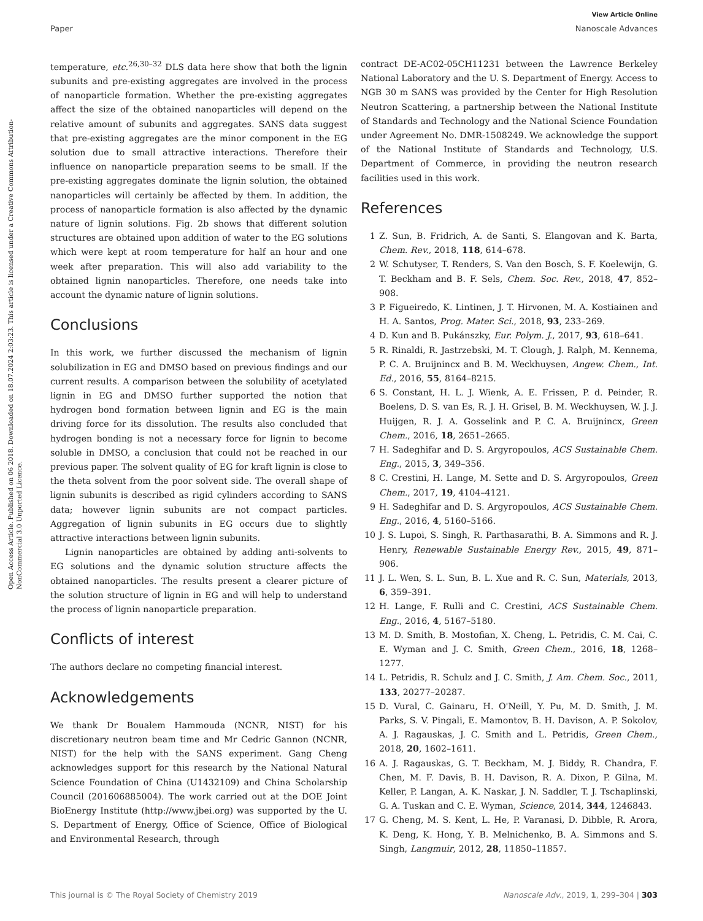Open Access Article. Published on 06 2018. Downloaded on 18.07.2024 2:03:23. This article is licensed under a Creative Commons Attribution-NonCommercial 3.0 Unported Licence.
View Article Online
Paper Nanoscale Advances
temperature, etc.<sup>26,30–32</sup> DLS data here show that both the lignin subunits and pre-existing aggregates are involved in the process of nanoparticle formation. Whether the pre-existing aggregates affect the size of the obtained nanoparticles will depend on the relative amount of subunits and aggregates. SANS data suggest that pre-existing aggregates are the minor component in the EG solution due to small attractive interactions. Therefore their influence on nanoparticle preparation seems to be small. If the pre-existing aggregates dominate the lignin solution, the obtained nanoparticles will certainly be affected by them. In addition, the process of nanoparticle formation is also affected by the dynamic nature of lignin solutions. Fig. 2b shows that different solution structures are obtained upon addition of water to the EG solutions which were kept at room temperature for half an hour and one week after preparation. This will also add variability to the obtained lignin nanoparticles. Therefore, one needs take into account the dynamic nature of lignin solutions.
Conclusions
In this work, we further discussed the mechanism of lignin solubilization in EG and DMSO based on previous findings and our current results. A comparison between the solubility of acetylated lignin in EG and DMSO further supported the notion that hydrogen bond formation between lignin and EG is the main driving force for its dissolution. The results also concluded that hydrogen bonding is not a necessary force for lignin to become soluble in DMSO, a conclusion that could not be reached in our previous paper. The solvent quality of EG for kraft lignin is close to the theta solvent from the poor solvent side. The overall shape of lignin subunits is described as rigid cylinders according to SANS data; however lignin subunits are not compact particles. Aggregation of lignin subunits in EG occurs due to slightly attractive interactions between lignin subunits.
Lignin nanoparticles are obtained by adding anti-solvents to EG solutions and the dynamic solution structure affects the obtained nanoparticles. The results present a clearer picture of the solution structure of lignin in EG and will help to understand the process of lignin nanoparticle preparation.
Conflicts of interest
The authors declare no competing financial interest.
Acknowledgements
We thank Dr Boualem Hammouda (NCNR, NIST) for his discretionary neutron beam time and Mr Cedric Gannon (NCNR, NIST) for the help with the SANS experiment. Gang Cheng acknowledges support for this research by the National Natural Science Foundation of China (U1432109) and China Scholarship Council (201606885004). The work carried out at the DOE Joint BioEnergy Institute (http://www.jbei.org) was supported by the U. S. Department of Energy, Office of Science, Office of Biological and Environmental Research, through
contract DE-AC02-05CH11231 between the Lawrence Berkeley National Laboratory and the U. S. Department of Energy. Access to NGB 30 m SANS was provided by the Center for High Resolution Neutron Scattering, a partnership between the National Institute of Standards and Technology and the National Science Foundation under Agreement No. DMR-1508249. We acknowledge the support of the National Institute of Standards and Technology, U.S. Department of Commerce, in providing the neutron research facilities used in this work.
References
1 Z. Sun, B. Fridrich, A. de Santi, S. Elangovan and K. Barta, Chem. Rev., 2018, 118, 614–678.
2 W. Schutyser, T. Renders, S. Van den Bosch, S. F. Koelewijn, G. T. Beckham and B. F. Sels, Chem. Soc. Rev., 2018, 47, 852–908.
3 P. Figueiredo, K. Lintinen, J. T. Hirvonen, M. A. Kostiainen and H. A. Santos, Prog. Mater. Sci., 2018, 93, 233–269.
4 D. Kun and B. Pukánszky, Eur. Polym. J., 2017, 93, 618–641.
5 R. Rinaldi, R. Jastrzebski, M. T. Clough, J. Ralph, M. Kennema, P. C. A. Bruijnincx and B. M. Weckhuysen, Angew. Chem., Int. Ed., 2016, 55, 8164–8215.
6 S. Constant, H. L. J. Wienk, A. E. Frissen, P. d. Peinder, R. Boelens, D. S. van Es, R. J. H. Grisel, B. M. Weckhuysen, W. J. J. Huijgen, R. J. A. Gosselink and P. C. A. Bruijnincx, Green Chem., 2016, 18, 2651–2665.
7 H. Sadeghifar and D. S. Argyropoulos, ACS Sustainable Chem. Eng., 2015, 3, 349–356.
8 C. Crestini, H. Lange, M. Sette and D. S. Argyropoulos, Green Chem., 2017, 19, 4104–4121.
9 H. Sadeghifar and D. S. Argyropoulos, ACS Sustainable Chem. Eng., 2016, 4, 5160–5166.
10 J. S. Lupoi, S. Singh, R. Parthasarathi, B. A. Simmons and R. J. Henry, Renewable Sustainable Energy Rev., 2015, 49, 871–906.
11 J. L. Wen, S. L. Sun, B. L. Xue and R. C. Sun, Materials, 2013, 6, 359–391.
12 H. Lange, F. Rulli and C. Crestini, ACS Sustainable Chem. Eng., 2016, 4, 5167–5180.
13 M. D. Smith, B. Mostofian, X. Cheng, L. Petridis, C. M. Cai, C. E. Wyman and J. C. Smith, Green Chem., 2016, 18, 1268–1277.
14 L. Petridis, R. Schulz and J. C. Smith, J. Am. Chem. Soc., 2011, 133, 20277–20287.
15 D. Vural, C. Gainaru, H. O'Neill, Y. Pu, M. D. Smith, J. M. Parks, S. V. Pingali, E. Mamontov, B. H. Davison, A. P. Sokolov, A. J. Ragauskas, J. C. Smith and L. Petridis, Green Chem., 2018, 20, 1602–1611.
16 A. J. Ragauskas, G. T. Beckham, M. J. Biddy, R. Chandra, F. Chen, M. F. Davis, B. H. Davison, R. A. Dixon, P. Gilna, M. Keller, P. Langan, A. K. Naskar, J. N. Saddler, T. J. Tschaplinski, G. A. Tuskan and C. E. Wyman, Science, 2014, 344, 1246843.
17 G. Cheng, M. S. Kent, L. He, P. Varanasi, D. Dibble, R. Arora, K. Deng, K. Hong, Y. B. Melnichenko, B. A. Simmons and S. Singh, Langmuir, 2012, 28, 11850–11857.
This journal is © The Royal Society of Chemistry 2019 Nanoscale Adv., 2019, 1, 299–304 | 303